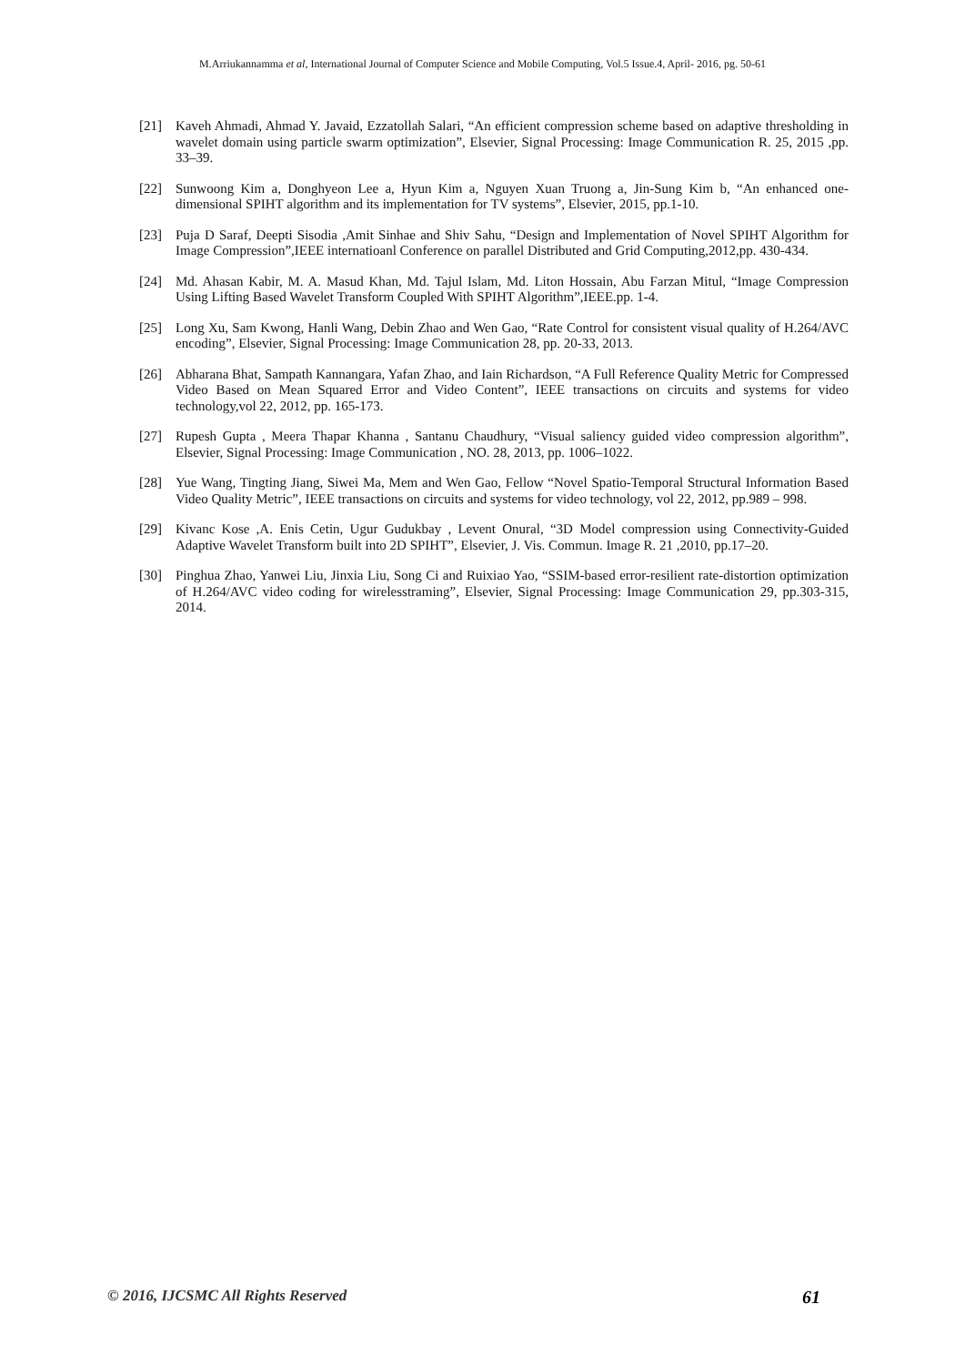M.Arriukannamma et al, International Journal of Computer Science and Mobile Computing, Vol.5 Issue.4, April- 2016, pg. 50-61
[21] Kaveh Ahmadi, Ahmad Y. Javaid, Ezzatollah Salari, “An efficient compression scheme based on adaptive thresholding in wavelet domain using particle swarm optimization”, Elsevier, Signal Processing: Image Communication R. 25, 2015 ,pp. 33–39.
[22] Sunwoong Kim a, Donghyeon Lee a, Hyun Kim a, Nguyen Xuan Truong a, Jin-Sung Kim b, “An enhanced one-dimensional SPIHT algorithm and its implementation for TV systems”, Elsevier, 2015, pp.1-10.
[23] Puja D Saraf, Deepti Sisodia ,Amit Sinhae and Shiv Sahu, “Design and Implementation of Novel SPIHT Algorithm for Image Compression”,IEEE internatioanl Conference on parallel Distributed and Grid Computing,2012,pp. 430-434.
[24] Md. Ahasan Kabir, M. A. Masud Khan, Md. Tajul Islam, Md. Liton Hossain, Abu Farzan Mitul, “Image Compression Using Lifting Based Wavelet Transform Coupled With SPIHT Algorithm”,IEEE.pp. 1-4.
[25] Long Xu, Sam Kwong, Hanli Wang, Debin Zhao and Wen Gao, “Rate Control for consistent visual quality of H.264/AVC encoding”, Elsevier, Signal Processing: Image Communication 28, pp. 20-33, 2013.
[26] Abharana Bhat, Sampath Kannangara, Yafan Zhao, and Iain Richardson, “A Full Reference Quality Metric for Compressed Video Based on Mean Squared Error and Video Content”, IEEE transactions on circuits and systems for video technology,vol 22, 2012, pp. 165-173.
[27] Rupesh Gupta , Meera Thapar Khanna , Santanu Chaudhury, “Visual saliency guided video compression algorithm”, Elsevier, Signal Processing: Image Communication , NO. 28, 2013, pp. 1006–1022.
[28] Yue Wang, Tingting Jiang, Siwei Ma, Mem and Wen Gao, Fellow “Novel Spatio-Temporal Structural Information Based Video Quality Metric”, IEEE transactions on circuits and systems for video technology, vol 22, 2012, pp.989 – 998.
[29] Kivanc Kose ,A. Enis Cetin, Ugur Gudukbay , Levent Onural, “3D Model compression using Connectivity-Guided Adaptive Wavelet Transform built into 2D SPIHT”, Elsevier, J. Vis. Commun. Image R. 21 ,2010, pp.17–20.
[30] Pinghua Zhao, Yanwei Liu, Jinxia Liu, Song Ci and Ruixiao Yao, “SSIM-based error-resilient rate-distortion optimization of H.264/AVC video coding for wirelesstraming”, Elsevier, Signal Processing: Image Communication 29, pp.303-315, 2014.
© 2016, IJCSMC All Rights Reserved 61